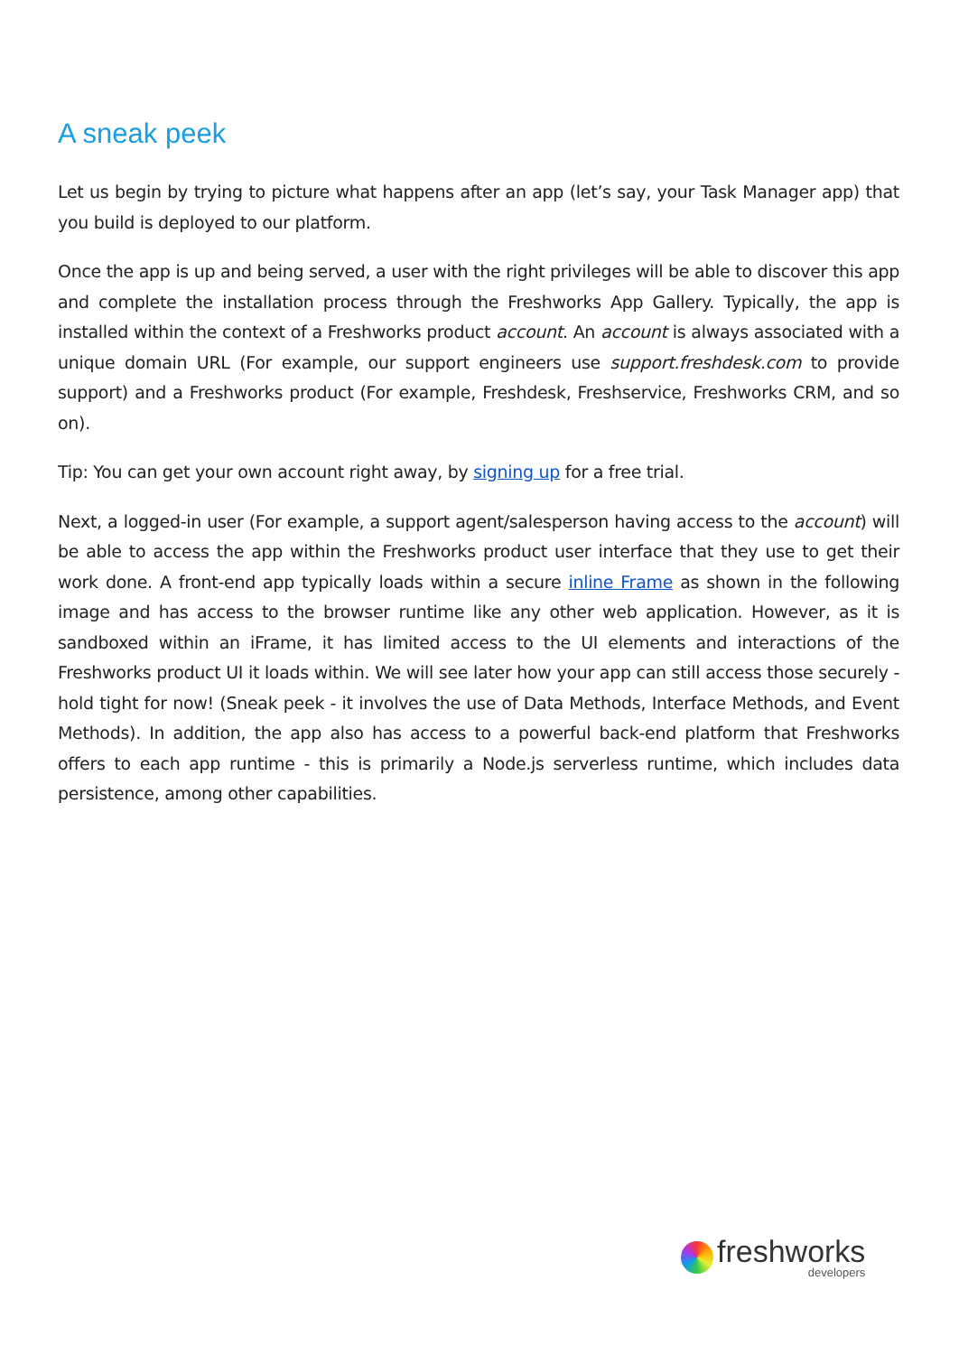A sneak peek
Let us begin by trying to picture what happens after an app (let’s say, your Task Manager app) that you build is deployed to our platform.
Once the app is up and being served, a user with the right privileges will be able to discover this app and complete the installation process through the Freshworks App Gallery. Typically, the app is installed within the context of a Freshworks product account. An account is always associated with a unique domain URL (For example, our support engineers use support.freshdesk.com to provide support) and a Freshworks product (For example, Freshdesk, Freshservice, Freshworks CRM, and so on).
Tip: You can get your own account right away, by signing up for a free trial.
Next, a logged-in user (For example, a support agent/salesperson having access to the account) will be able to access the app within the Freshworks product user interface that they use to get their work done. A front-end app typically loads within a secure inline Frame as shown in the following image and has access to the browser runtime like any other web application. However, as it is sandboxed within an iFrame, it has limited access to the UI elements and interactions of the Freshworks product UI it loads within. We will see later how your app can still access those securely - hold tight for now! (Sneak peek - it involves the use of Data Methods, Interface Methods, and Event Methods). In addition, the app also has access to a powerful back-end platform that Freshworks offers to each app runtime - this is primarily a Node.js serverless runtime, which includes data persistence, among other capabilities.
freshworks
developers